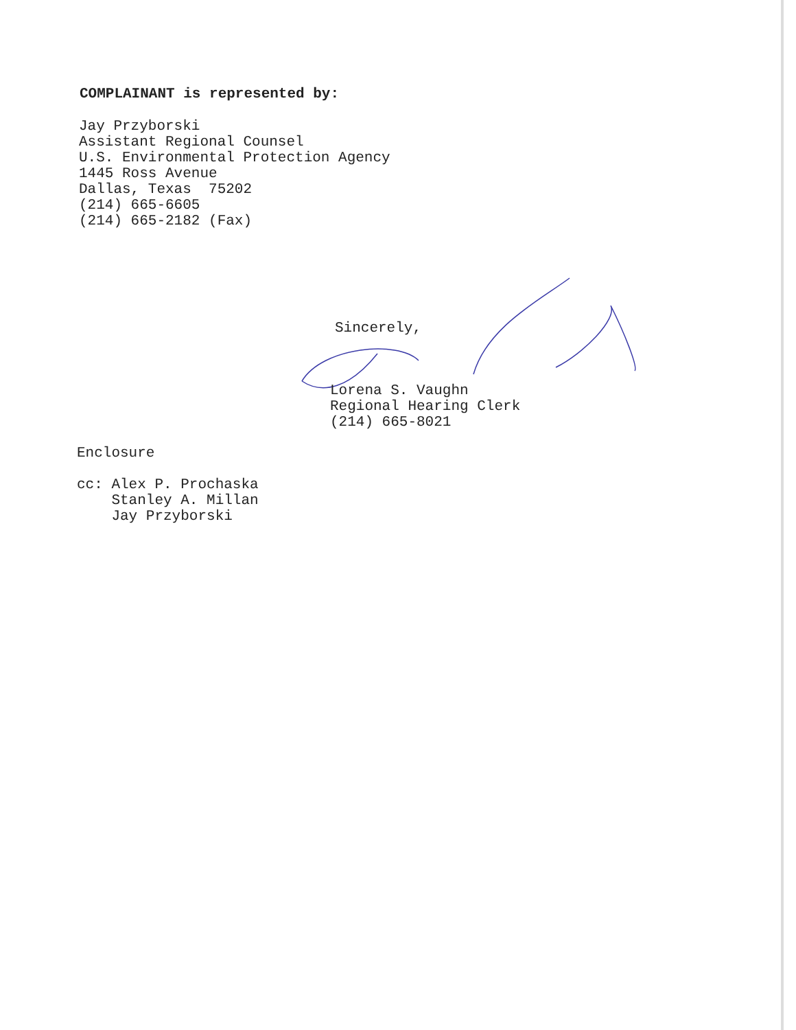COMPLAINANT is represented by:
Jay Przyborski
Assistant Regional Counsel
U.S. Environmental Protection Agency
1445 Ross Avenue
Dallas, Texas 75202
(214) 665-6605
(214) 665-2182 (Fax)
Sincerely,
Lorena S. Vaughn
Regional Hearing Clerk
(214) 665-8021
Enclosure
cc: Alex P. Prochaska
Stanley A. Millan
Jay Przyborski